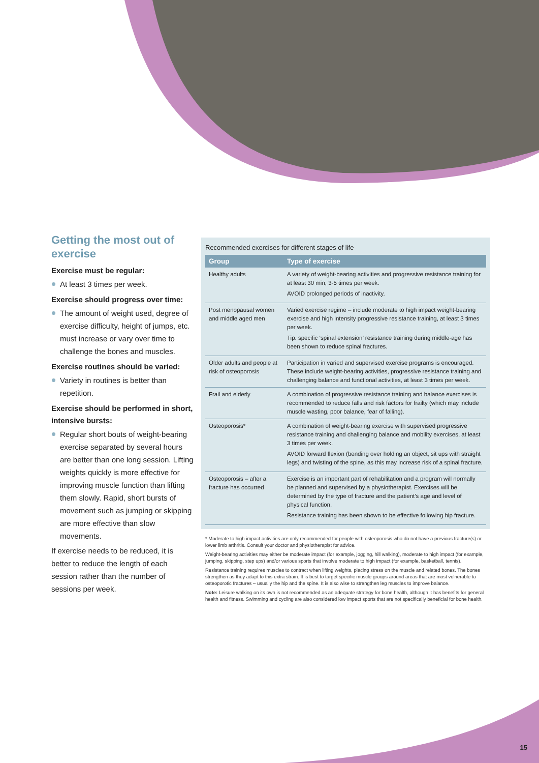Getting the most out of exercise
Exercise must be regular:
At least 3 times per week.
Exercise should progress over time:
The amount of weight used, degree of exercise difficulty, height of jumps, etc. must increase or vary over time to challenge the bones and muscles.
Exercise routines should be varied:
Variety in routines is better than repetition.
Exercise should be performed in short, intensive bursts:
Regular short bouts of weight-bearing exercise separated by several hours are better than one long session. Lifting weights quickly is more effective for improving muscle function than lifting them slowly. Rapid, short bursts of movement such as jumping or skipping are more effective than slow movements.
If exercise needs to be reduced, it is better to reduce the length of each session rather than the number of sessions per week.
Recommended exercises for different stages of life
| Group | Type of exercise |
| --- | --- |
| Healthy adults | A variety of weight-bearing activities and progressive resistance training for at least 30 min, 3-5 times per week. AVOID prolonged periods of inactivity. |
| Post menopausal women and middle aged men | Varied exercise regime – include moderate to high impact weight-bearing exercise and high intensity progressive resistance training, at least 3 times per week. Tip: specific ‘spinal extension’ resistance training during middle-age has been shown to reduce spinal fractures. |
| Older adults and people at risk of osteoporosis | Participation in varied and supervised exercise programs is encouraged. These include weight-bearing activities, progressive resistance training and challenging balance and functional activities, at least 3 times per week. |
| Frail and elderly | A combination of progressive resistance training and balance exercises is recommended to reduce falls and risk factors for frailty (which may include muscle wasting, poor balance, fear of falling). |
| Osteoporosis* | A combination of weight-bearing exercise with supervised progressive resistance training and challenging balance and mobility exercises, at least 3 times per week. AVOID forward flexion (bending over holding an object, sit ups with straight legs) and twisting of the spine, as this may increase risk of a spinal fracture. |
| Osteoporosis – after a fracture has occurred | Exercise is an important part of rehabilitation and a program will normally be planned and supervised by a physiotherapist. Exercises will be determined by the type of fracture and the patient’s age and level of physical function. Resistance training has been shown to be effective following hip fracture. |
* Moderate to high impact activities are only recommended for people with osteoporosis who do not have a previous fracture(s) or lower limb arthritis. Consult your doctor and physiotherapist for advice.
Weight-bearing activities may either be moderate impact (for example, jogging, hill walking), moderate to high impact (for example, jumping, skipping, step ups) and/or various sports that involve moderate to high impact (for example, basketball, tennis).
Resistance training requires muscles to contract when lifting weights, placing stress on the muscle and related bones. The bones strengthen as they adapt to this extra strain. It is best to target specific muscle groups around areas that are most vulnerable to osteoporotic fractures – usually the hip and the spine. It is also wise to strengthen leg muscles to improve balance.
Note: Leisure walking on its own is not recommended as an adequate strategy for bone health, although it has benefits for general health and fitness. Swimming and cycling are also considered low impact sports that are not specifically beneficial for bone health.
15